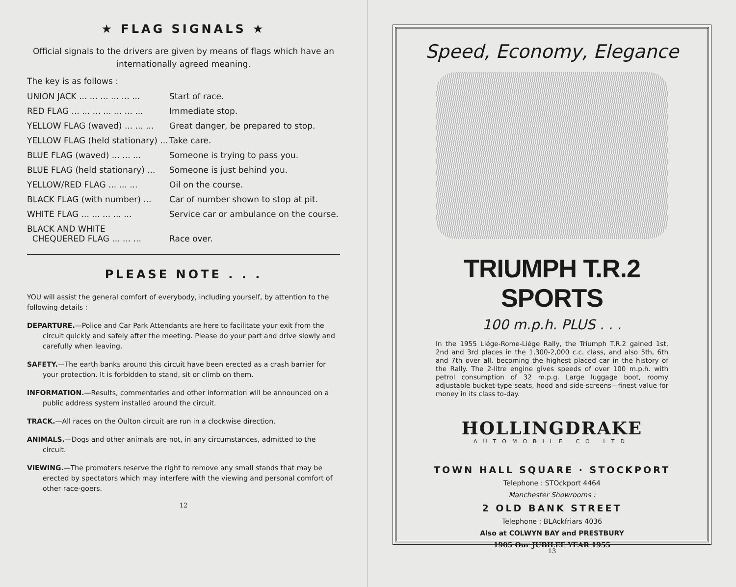★ FLAG SIGNALS ★
Official signals to the drivers are given by means of flags which have an internationally agreed meaning.
The key is as follows :
| UNION JACK ... ... ... ... ... ... | Start of race. |
| RED FLAG ... ... ... ... ... ... ... | Immediate stop. |
| YELLOW FLAG (waved) ... ... ... | Great danger, be prepared to stop. |
| YELLOW FLAG (held stationary) ... | Take care. |
| BLUE FLAG (waved) ... ... ... | Someone is trying to pass you. |
| BLUE FLAG (held stationary) ... | Someone is just behind you. |
| YELLOW/RED FLAG ... ... ... | Oil on the course. |
| BLACK FLAG (with number) ... | Car of number shown to stop at pit. |
| WHITE FLAG ... ... ... ... ... | Service car or ambulance on the course. |
| BLACK AND WHITE CHEQUERED FLAG ... ... ... | Race over. |
PLEASE NOTE . . .
YOU will assist the general comfort of everybody, including yourself, by attention to the following details :
DEPARTURE.—Police and Car Park Attendants are here to facilitate your exit from the circuit quickly and safely after the meeting. Please do your part and drive slowly and carefully when leaving.
SAFETY.—The earth banks around this circuit have been erected as a crash barrier for your protection. It is forbidden to stand, sit or climb on them.
INFORMATION.—Results, commentaries and other information will be announced on a public address system installed around the circuit.
TRACK.—All races on the Oulton circuit are run in a clockwise direction.
ANIMALS.—Dogs and other animals are not, in any circumstances, admitted to the circuit.
VIEWING.—The promoters reserve the right to remove any small stands that may be erected by spectators which may interfere with the viewing and personal comfort of other race-goers.
12
Speed, Economy, Elegance
TRIUMPH T.R.2 SPORTS
100 m.p.h. PLUS . . .
In the 1955 Liége-Rome-Liége Rally, the Triumph T.R.2 gained 1st, 2nd and 3rd places in the 1,300-2,000 c.c. class, and also 5th, 6th and 7th over all, becoming the highest placed car in the history of the Rally. The 2-litre engine gives speeds of over 100 m.p.h. with petrol consumption of 32 m.p.g. Large luggage boot, roomy adjustable bucket-type seats, hood and side-screens—finest value for money in its class to-day.
HOLLINGDRAKE
AUTOMOBILE CO LTD
TOWN HALL SQUARE · STOCKPORT
Telephone : STOckport 4464
Manchester Showrooms :
2 OLD BANK STREET
Telephone : BLAckfriars 4036
Also at COLWYN BAY and PRESTBURY
1905 Our JUBILEE YEAR 1955
13